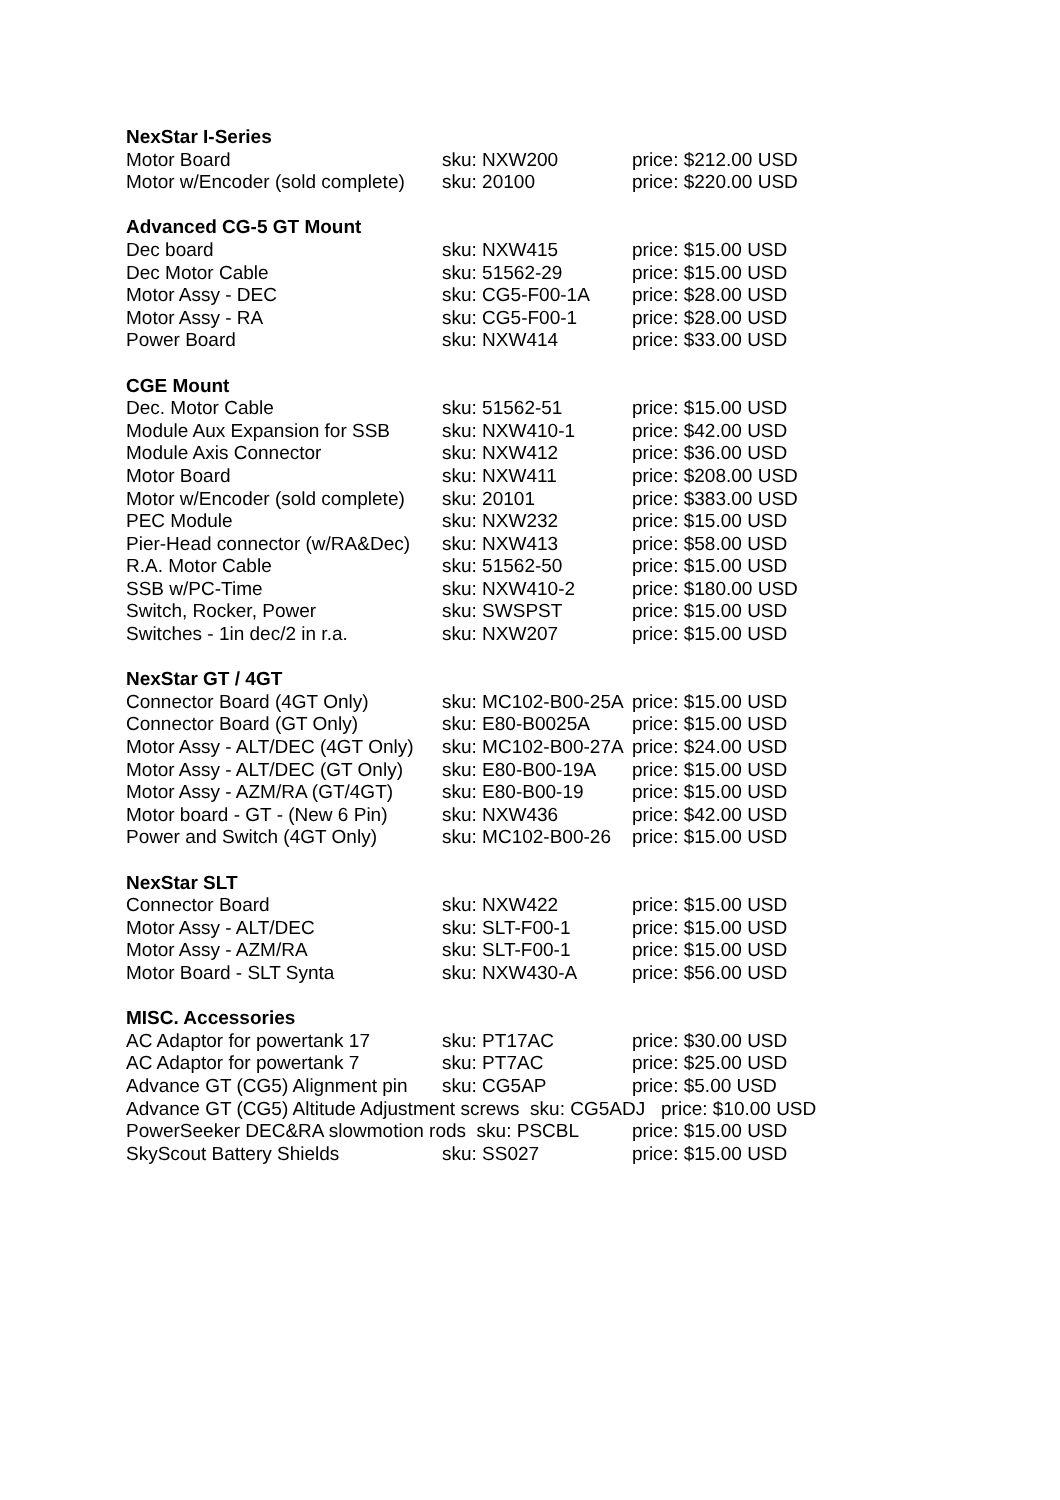| NexStar I-Series | | |
| --- | --- | --- |
| Motor Board | sku: NXW200 | price: $212.00 USD |
| Motor w/Encoder (sold complete) | sku: 20100 | price: $220.00 USD |
| Advanced CG-5 GT Mount | | |
| Dec board | sku: NXW415 | price: $15.00 USD |
| Dec Motor Cable | sku: 51562-29 | price: $15.00 USD |
| Motor Assy - DEC | sku: CG5-F00-1A | price: $28.00 USD |
| Motor Assy - RA | sku: CG5-F00-1 | price: $28.00 USD |
| Power Board | sku: NXW414 | price: $33.00 USD |
| CGE Mount | | |
| Dec. Motor Cable | sku: 51562-51 | price: $15.00 USD |
| Module Aux Expansion for SSB | sku: NXW410-1 | price: $42.00 USD |
| Module Axis Connector | sku: NXW412 | price: $36.00 USD |
| Motor Board | sku: NXW411 | price: $208.00 USD |
| Motor w/Encoder (sold complete) | sku: 20101 | price: $383.00 USD |
| PEC Module | sku: NXW232 | price: $15.00 USD |
| Pier-Head connector (w/RA&Dec) | sku: NXW413 | price: $58.00 USD |
| R.A. Motor Cable | sku: 51562-50 | price: $15.00 USD |
| SSB w/PC-Time | sku: NXW410-2 | price: $180.00 USD |
| Switch, Rocker, Power | sku: SWSPST | price: $15.00 USD |
| Switches - 1in dec/2 in r.a. | sku: NXW207 | price: $15.00 USD |
| NexStar GT / 4GT | | |
| Connector Board (4GT Only) | sku: MC102-B00-25A | price: $15.00 USD |
| Connector Board (GT Only) | sku: E80-B0025A | price: $15.00 USD |
| Motor Assy - ALT/DEC (4GT Only) | sku: MC102-B00-27A | price: $24.00 USD |
| Motor Assy - ALT/DEC (GT Only) | sku: E80-B00-19A | price: $15.00 USD |
| Motor Assy - AZM/RA (GT/4GT) | sku: E80-B00-19 | price: $15.00 USD |
| Motor board - GT - (New 6 Pin) | sku: NXW436 | price: $42.00 USD |
| Power and Switch (4GT Only) | sku: MC102-B00-26 | price: $15.00 USD |
| NexStar SLT | | |
| Connector Board | sku: NXW422 | price: $15.00 USD |
| Motor Assy - ALT/DEC | sku: SLT-F00-1 | price: $15.00 USD |
| Motor Assy - AZM/RA | sku: SLT-F00-1 | price: $15.00 USD |
| Motor Board - SLT Synta | sku: NXW430-A | price: $56.00 USD |
| MISC. Accessories | | |
| AC Adaptor for powertank 17 | sku: PT17AC | price: $30.00 USD |
| AC Adaptor for powertank 7 | sku: PT7AC | price: $25.00 USD |
| Advance GT (CG5) Alignment pin | sku: CG5AP | price: $5.00 USD |
| Advance GT (CG5) Altitude Adjustment screws sku: CG5ADJ price: $10.00 USD | | |
| PowerSeeker DEC&RA slowmotion rods sku: PSCBL | | price: $15.00 USD |
| SkyScout Battery Shields | sku: SS027 | price: $15.00 USD |